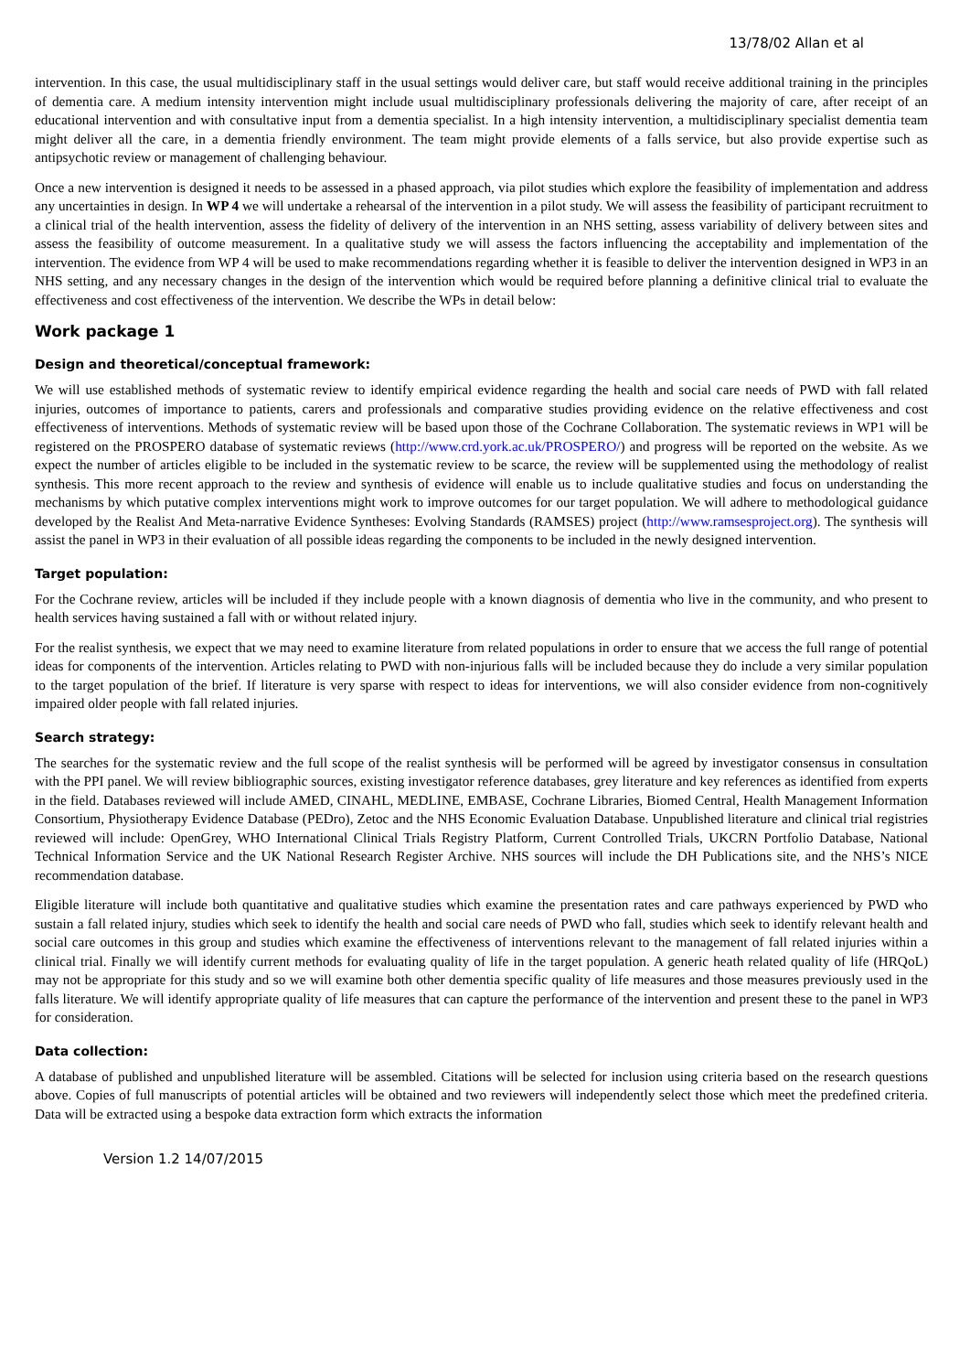13/78/02 Allan et al
intervention. In this case, the usual multidisciplinary staff in the usual settings would deliver care, but staff would receive additional training in the principles of dementia care. A medium intensity intervention might include usual multidisciplinary professionals delivering the majority of care, after receipt of an educational intervention and with consultative input from a dementia specialist. In a high intensity intervention, a multidisciplinary specialist dementia team might deliver all the care, in a dementia friendly environment. The team might provide elements of a falls service, but also provide expertise such as antipsychotic review or management of challenging behaviour.
Once a new intervention is designed it needs to be assessed in a phased approach, via pilot studies which explore the feasibility of implementation and address any uncertainties in design. In WP 4 we will undertake a rehearsal of the intervention in a pilot study. We will assess the feasibility of participant recruitment to a clinical trial of the health intervention, assess the fidelity of delivery of the intervention in an NHS setting, assess variability of delivery between sites and assess the feasibility of outcome measurement. In a qualitative study we will assess the factors influencing the acceptability and implementation of the intervention. The evidence from WP 4 will be used to make recommendations regarding whether it is feasible to deliver the intervention designed in WP3 in an NHS setting, and any necessary changes in the design of the intervention which would be required before planning a definitive clinical trial to evaluate the effectiveness and cost effectiveness of the intervention. We describe the WPs in detail below:
Work package 1
Design and theoretical/conceptual framework:
We will use established methods of systematic review to identify empirical evidence regarding the health and social care needs of PWD with fall related injuries, outcomes of importance to patients, carers and professionals and comparative studies providing evidence on the relative effectiveness and cost effectiveness of interventions. Methods of systematic review will be based upon those of the Cochrane Collaboration. The systematic reviews in WP1 will be registered on the PROSPERO database of systematic reviews (http://www.crd.york.ac.uk/PROSPERO/) and progress will be reported on the website. As we expect the number of articles eligible to be included in the systematic review to be scarce, the review will be supplemented using the methodology of realist synthesis. This more recent approach to the review and synthesis of evidence will enable us to include qualitative studies and focus on understanding the mechanisms by which putative complex interventions might work to improve outcomes for our target population. We will adhere to methodological guidance developed by the Realist And Meta-narrative Evidence Syntheses: Evolving Standards (RAMSES) project (http://www.ramsesproject.org). The synthesis will assist the panel in WP3 in their evaluation of all possible ideas regarding the components to be included in the newly designed intervention.
Target population:
For the Cochrane review, articles will be included if they include people with a known diagnosis of dementia who live in the community, and who present to health services having sustained a fall with or without related injury.
For the realist synthesis, we expect that we may need to examine literature from related populations in order to ensure that we access the full range of potential ideas for components of the intervention. Articles relating to PWD with non-injurious falls will be included because they do include a very similar population to the target population of the brief. If literature is very sparse with respect to ideas for interventions, we will also consider evidence from non-cognitively impaired older people with fall related injuries.
Search strategy:
The searches for the systematic review and the full scope of the realist synthesis will be performed will be agreed by investigator consensus in consultation with the PPI panel. We will review bibliographic sources, existing investigator reference databases, grey literature and key references as identified from experts in the field. Databases reviewed will include AMED, CINAHL, MEDLINE, EMBASE, Cochrane Libraries, Biomed Central, Health Management Information Consortium, Physiotherapy Evidence Database (PEDro), Zetoc and the NHS Economic Evaluation Database. Unpublished literature and clinical trial registries reviewed will include: OpenGrey, WHO International Clinical Trials Registry Platform, Current Controlled Trials, UKCRN Portfolio Database, National Technical Information Service and the UK National Research Register Archive. NHS sources will include the DH Publications site, and the NHS’s NICE recommendation database.
Eligible literature will include both quantitative and qualitative studies which examine the presentation rates and care pathways experienced by PWD who sustain a fall related injury, studies which seek to identify the health and social care needs of PWD who fall, studies which seek to identify relevant health and social care outcomes in this group and studies which examine the effectiveness of interventions relevant to the management of fall related injuries within a clinical trial. Finally we will identify current methods for evaluating quality of life in the target population. A generic heath related quality of life (HRQoL) may not be appropriate for this study and so we will examine both other dementia specific quality of life measures and those measures previously used in the falls literature. We will identify appropriate quality of life measures that can capture the performance of the intervention and present these to the panel in WP3 for consideration.
Data collection:
A database of published and unpublished literature will be assembled. Citations will be selected for inclusion using criteria based on the research questions above. Copies of full manuscripts of potential articles will be obtained and two reviewers will independently select those which meet the predefined criteria. Data will be extracted using a bespoke data extraction form which extracts the information
Version 1.2 14/07/2015